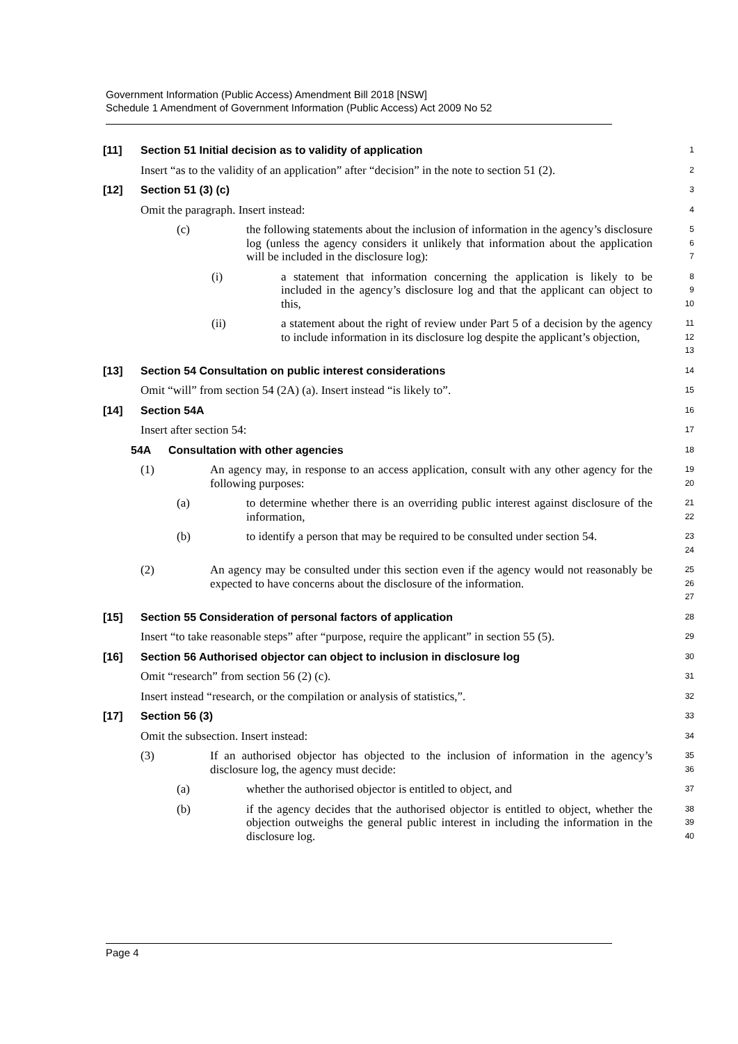Government Information (Public Access) Amendment Bill 2018 [NSW]
Schedule 1 Amendment of Government Information (Public Access) Act 2009 No 52
[11] Section 51 Initial decision as to validity of application
1
Insert “as to the validity of an application” after “decision” in the note to section 51 (2).
2
[12] Section 51 (3) (c)
3
Omit the paragraph. Insert instead:
4
(c) the following statements about the inclusion of information in the agency’s disclosure log (unless the agency considers it unlikely that information about the application will be included in the disclosure log):
5
6
7
(i) a statement that information concerning the application is likely to be included in the agency’s disclosure log and that the applicant can object to this,
8
9
10
(ii) a statement about the right of review under Part 5 of a decision by the agency to include information in its disclosure log despite the applicant’s objection,
11
12
13
[13] Section 54 Consultation on public interest considerations
14
Omit “will” from section 54 (2A) (a). Insert instead “is likely to”.
15
[14] Section 54A
16
Insert after section 54:
17
54A Consultation with other agencies
18
(1) An agency may, in response to an access application, consult with any other agency for the following purposes:
19
20
(a) to determine whether there is an overriding public interest against disclosure of the information,
21
22
(b) to identify a person that may be required to be consulted under section 54.
23
24
(2) An agency may be consulted under this section even if the agency would not reasonably be expected to have concerns about the disclosure of the information.
25
26
27
[15] Section 55 Consideration of personal factors of application
28
Insert “to take reasonable steps” after “purpose, require the applicant” in section 55 (5).
29
[16] Section 56 Authorised objector can object to inclusion in disclosure log
30
Omit “research” from section 56 (2) (c).
31
Insert instead “research, or the compilation or analysis of statistics,”.
32
[17] Section 56 (3)
33
Omit the subsection. Insert instead:
34
(3) If an authorised objector has objected to the inclusion of information in the agency’s disclosure log, the agency must decide:
35
36
(a) whether the authorised objector is entitled to object, and
37
(b) if the agency decides that the authorised objector is entitled to object, whether the objection outweighs the general public interest in including the information in the disclosure log.
38
39
40
Page 4